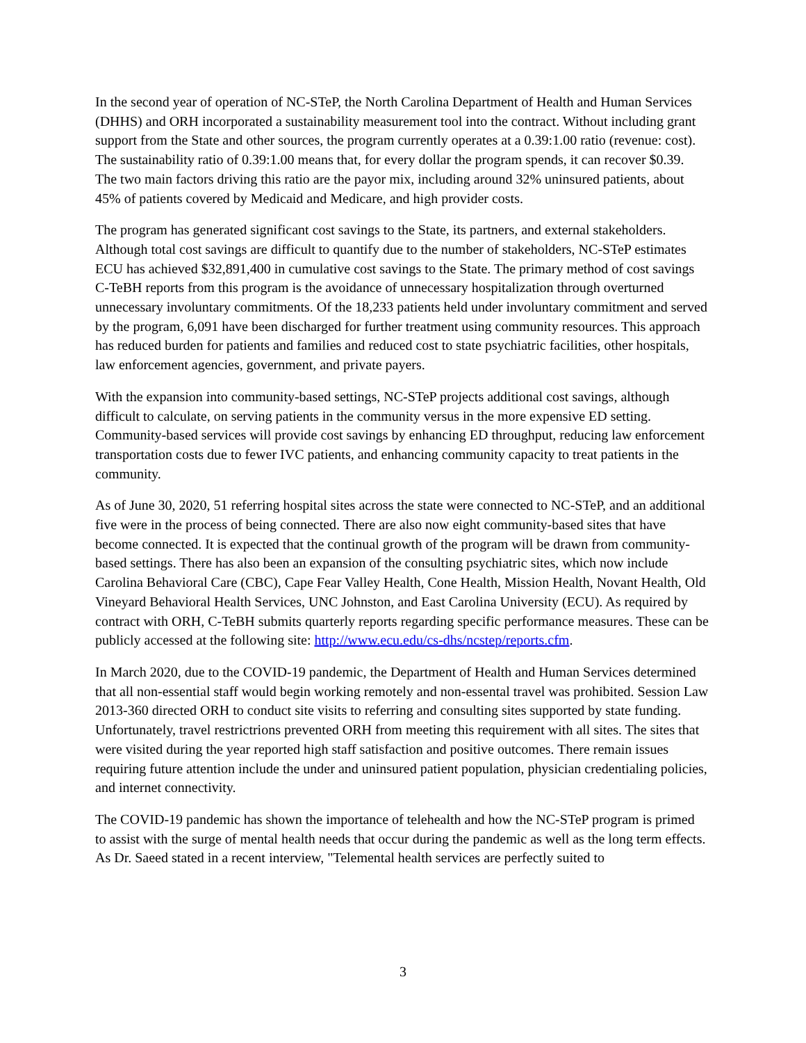In the second year of operation of NC-STeP, the North Carolina Department of Health and Human Services (DHHS) and ORH incorporated a sustainability measurement tool into the contract. Without including grant support from the State and other sources, the program currently operates at a 0.39:1.00 ratio (revenue: cost). The sustainability ratio of 0.39:1.00 means that, for every dollar the program spends, it can recover $0.39. The two main factors driving this ratio are the payor mix, including around 32% uninsured patients, about 45% of patients covered by Medicaid and Medicare, and high provider costs.
The program has generated significant cost savings to the State, its partners, and external stakeholders. Although total cost savings are difficult to quantify due to the number of stakeholders, NC-STeP estimates ECU has achieved $32,891,400 in cumulative cost savings to the State. The primary method of cost savings C-TeBH reports from this program is the avoidance of unnecessary hospitalization through overturned unnecessary involuntary commitments. Of the 18,233 patients held under involuntary commitment and served by the program, 6,091 have been discharged for further treatment using community resources. This approach has reduced burden for patients and families and reduced cost to state psychiatric facilities, other hospitals, law enforcement agencies, government, and private payers.
With the expansion into community-based settings, NC-STeP projects additional cost savings, although difficult to calculate, on serving patients in the community versus in the more expensive ED setting. Community-based services will provide cost savings by enhancing ED throughput, reducing law enforcement transportation costs due to fewer IVC patients, and enhancing community capacity to treat patients in the community.
As of June 30, 2020, 51 referring hospital sites across the state were connected to NC-STeP, and an additional five were in the process of being connected. There are also now eight community-based sites that have become connected. It is expected that the continual growth of the program will be drawn from community-based settings. There has also been an expansion of the consulting psychiatric sites, which now include Carolina Behavioral Care (CBC), Cape Fear Valley Health, Cone Health, Mission Health, Novant Health, Old Vineyard Behavioral Health Services, UNC Johnston, and East Carolina University (ECU). As required by contract with ORH, C-TeBH submits quarterly reports regarding specific performance measures. These can be publicly accessed at the following site: http://www.ecu.edu/cs-dhs/ncstep/reports.cfm.
In March 2020, due to the COVID-19 pandemic, the Department of Health and Human Services determined that all non-essential staff would begin working remotely and non-essental travel was prohibited. Session Law 2013-360 directed ORH to conduct site visits to referring and consulting sites supported by state funding. Unfortunately, travel restrictrions prevented ORH from meeting this requirement with all sites. The sites that were visited during the year reported high staff satisfaction and positive outcomes. There remain issues requiring future attention include the under and uninsured patient population, physician credentialing policies, and internet connectivity.
The COVID-19 pandemic has shown the importance of telehealth and how the NC-STeP program is primed to assist with the surge of mental health needs that occur during the pandemic as well as the long term effects. As Dr. Saeed stated in a recent interview, "Telemental health services are perfectly suited to
3